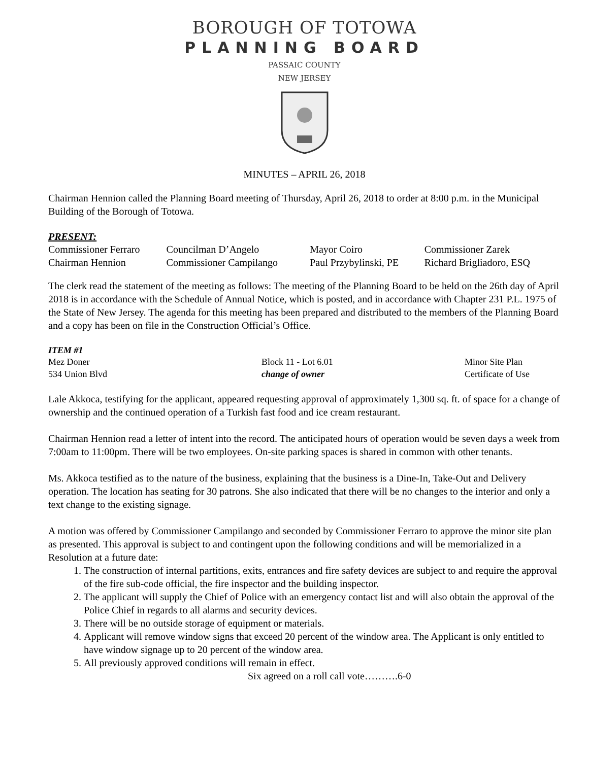BOROUGH OF TOTOWA
PLANNING BOARD
PASSAIC COUNTY
NEW JERSEY
MINUTES – APRIL 26, 2018
Chairman Hennion called the Planning Board meeting of Thursday, April 26, 2018 to order at 8:00 p.m. in the Municipal Building of the Borough of Totowa.
PRESENT:
| Commissioner Ferraro | Councilman D’Angelo | Mayor Coiro | Commissioner Zarek |
| Chairman Hennion | Commissioner Campilango | Paul Przybylinski, PE | Richard Brigliadoro, ESQ |
The clerk read the statement of the meeting as follows: The meeting of the Planning Board to be held on the 26th day of April 2018 is in accordance with the Schedule of Annual Notice, which is posted, and in accordance with Chapter 231 P.L. 1975 of the State of New Jersey. The agenda for this meeting has been prepared and distributed to the members of the Planning Board and a copy has been on file in the Construction Official’s Office.
ITEM #1
| Mez Doner | Block 11 - Lot 6.01 | Minor Site Plan |
| 534 Union Blvd | change of owner | Certificate of Use |
Lale Akkoca, testifying for the applicant, appeared requesting approval of approximately 1,300 sq. ft. of space for a change of ownership and the continued operation of a Turkish fast food and ice cream restaurant.
Chairman Hennion read a letter of intent into the record. The anticipated hours of operation would be seven days a week from 7:00am to 11:00pm. There will be two employees. On-site parking spaces is shared in common with other tenants.
Ms. Akkoca testified as to the nature of the business, explaining that the business is a Dine-In, Take-Out and Delivery operation. The location has seating for 30 patrons. She also indicated that there will be no changes to the interior and only a text change to the existing signage.
A motion was offered by Commissioner Campilango and seconded by Commissioner Ferraro to approve the minor site plan as presented. This approval is subject to and contingent upon the following conditions and will be memorialized in a Resolution at a future date:
1. The construction of internal partitions, exits, entrances and fire safety devices are subject to and require the approval of the fire sub-code official, the fire inspector and the building inspector.
2. The applicant will supply the Chief of Police with an emergency contact list and will also obtain the approval of the Police Chief in regards to all alarms and security devices.
3. There will be no outside storage of equipment or materials.
4. Applicant will remove window signs that exceed 20 percent of the window area. The Applicant is only entitled to have window signage up to 20 percent of the window area.
5. All previously approved conditions will remain in effect.
Six agreed on a roll call vote……….6-0